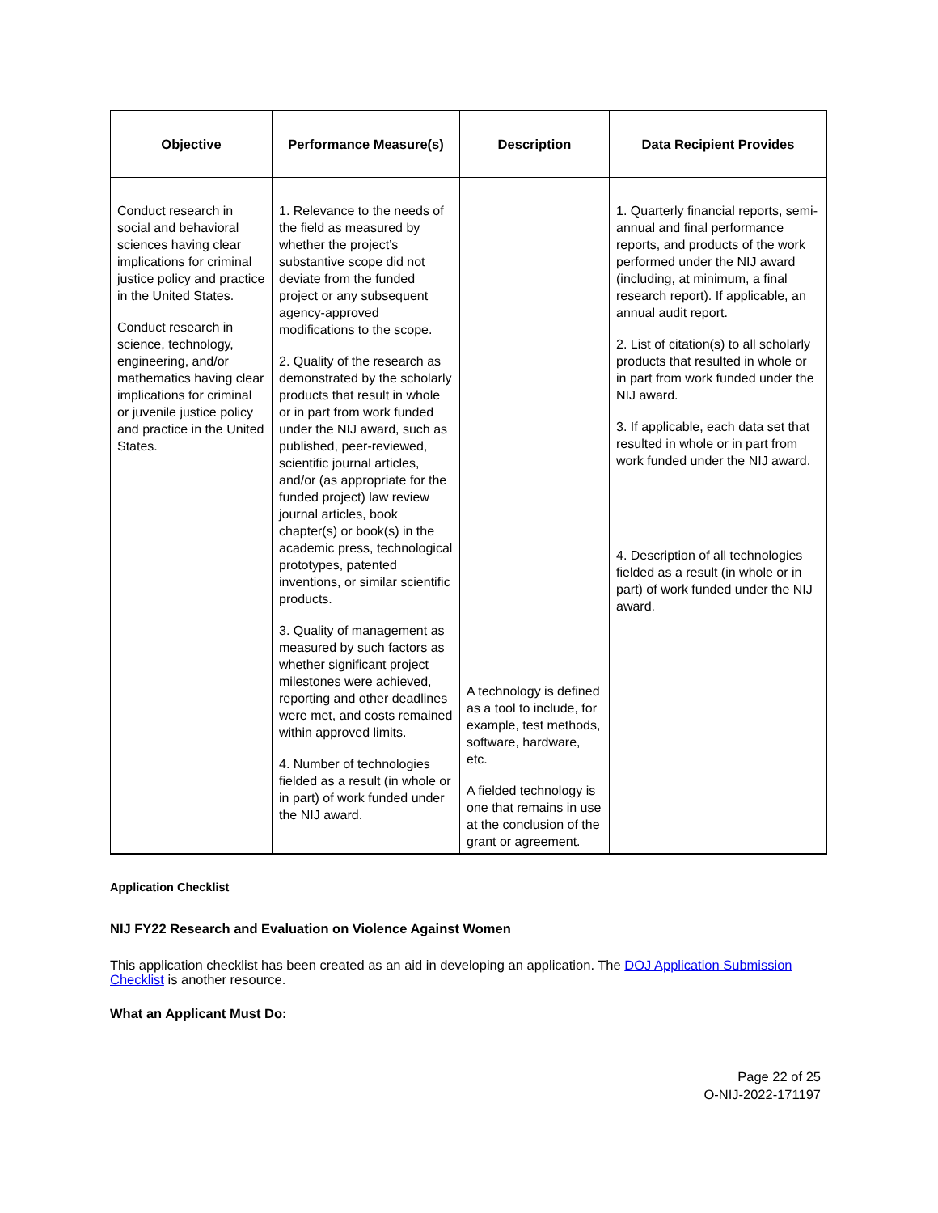| Objective | Performance Measure(s) | Description | Data Recipient Provides |
| --- | --- | --- | --- |
| Conduct research in social and behavioral sciences having clear implications for criminal justice policy and practice in the United States. Conduct research in science, technology, engineering, and/or mathematics having clear implications for criminal or juvenile justice policy and practice in the United States. | 1. Relevance to the needs of the field as measured by whether the project’s substantive scope did not deviate from the funded project or any subsequent agency-approved modifications to the scope. 2. Quality of the research as demonstrated by the scholarly products that result in whole or in part from work funded under the NIJ award, such as published, peer-reviewed, scientific journal articles, and/or (as appropriate for the funded project) law review journal articles, book chapter(s) or book(s) in the academic press, technological prototypes, patented inventions, or similar scientific products. 3. Quality of management as measured by such factors as whether significant project milestones were achieved, reporting and other deadlines were met, and costs remained within approved limits. 4. Number of technologies fielded as a result (in whole or in part) of work funded under the NIJ award. | A technology is defined as a tool to include, for example, test methods, software, hardware, etc. A fielded technology is one that remains in use at the conclusion of the grant or agreement. | 1. Quarterly financial reports, semi-annual and final performance reports, and products of the work performed under the NIJ award (including, at minimum, a final research report). If applicable, an annual audit report. 2. List of citation(s) to all scholarly products that resulted in whole or in part from work funded under the NIJ award. 3. If applicable, each data set that resulted in whole or in part from work funded under the NIJ award. 4. Description of all technologies fielded as a result (in whole or in part) of work funded under the NIJ award. |
Application Checklist
NIJ FY22 Research and Evaluation on Violence Against Women
This application checklist has been created as an aid in developing an application. The DOJ Application Submission Checklist is another resource.
What an Applicant Must Do:
Page 22 of 25
O-NIJ-2022-171197